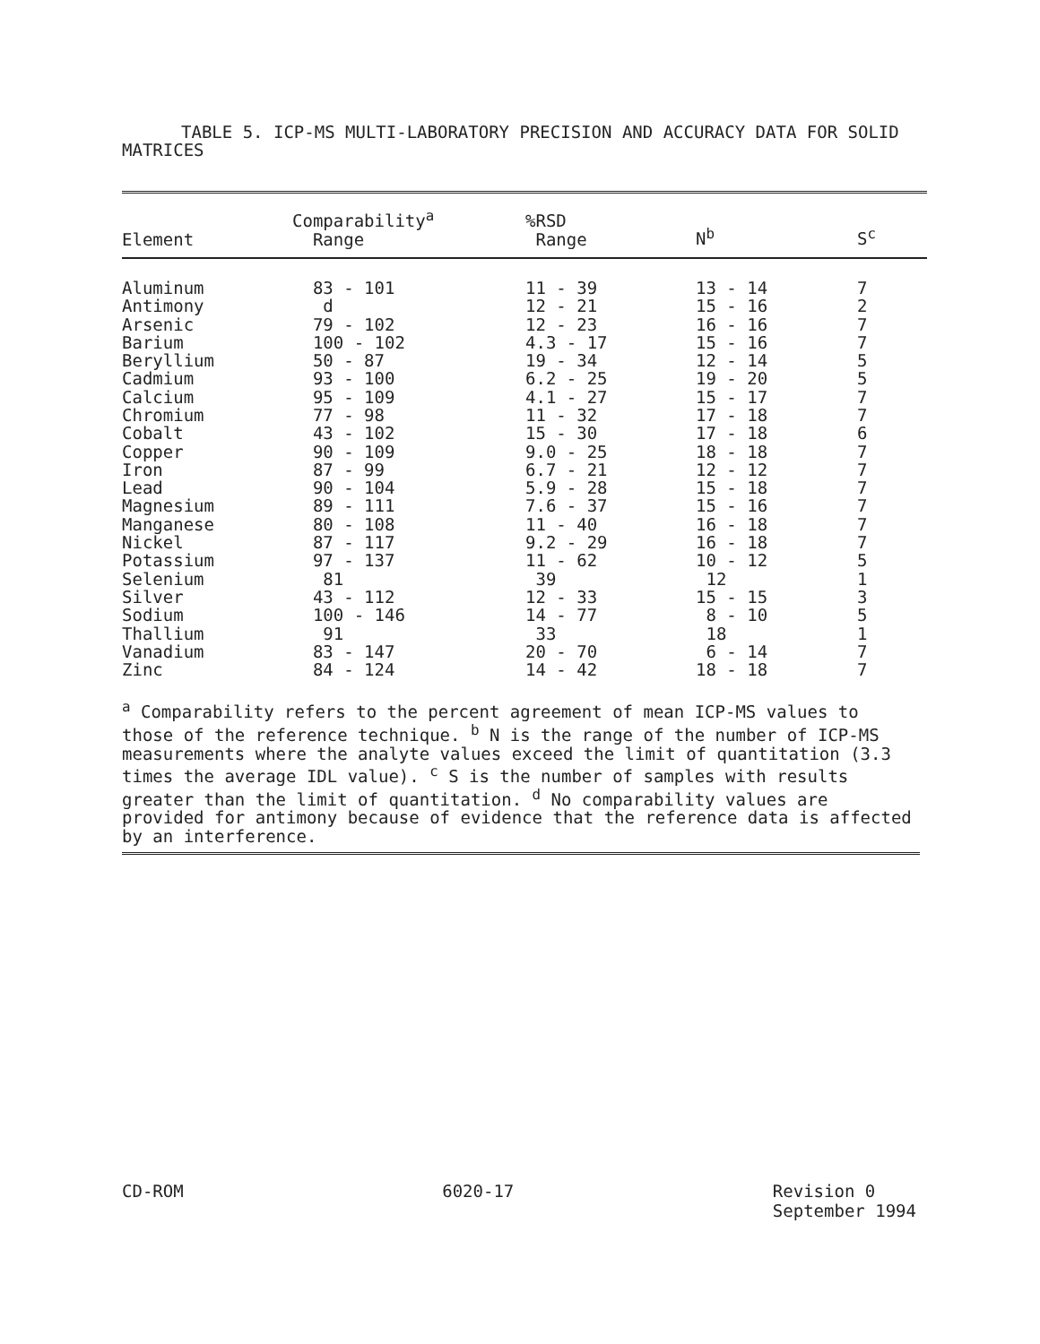TABLE 5. ICP-MS MULTI-LABORATORY PRECISION AND ACCURACY DATA FOR SOLID MATRICES
| Element | Comparability<sup>a</sup> Range | %RSD Range | N<sup>b</sup> | S<sup>c</sup> |
| --- | --- | --- | --- | --- |
| Aluminum | 83 - 101 | 11 - 39 | 13 - 14 | 7 |
| Antimony | d | 12 - 21 | 15 - 16 | 2 |
| Arsenic | 79 - 102 | 12 - 23 | 16 - 16 | 7 |
| Barium | 100 - 102 | 4.3 - 17 | 15 - 16 | 7 |
| Beryllium | 50 - 87 | 19 - 34 | 12 - 14 | 5 |
| Cadmium | 93 - 100 | 6.2 - 25 | 19 - 20 | 5 |
| Calcium | 95 - 109 | 4.1 - 27 | 15 - 17 | 7 |
| Chromium | 77 - 98 | 11 - 32 | 17 - 18 | 7 |
| Cobalt | 43 - 102 | 15 - 30 | 17 - 18 | 6 |
| Copper | 90 - 109 | 9.0 - 25 | 18 - 18 | 7 |
| Iron | 87 - 99 | 6.7 - 21 | 12 - 12 | 7 |
| Lead | 90 - 104 | 5.9 - 28 | 15 - 18 | 7 |
| Magnesium | 89 - 111 | 7.6 - 37 | 15 - 16 | 7 |
| Manganese | 80 - 108 | 11 - 40 | 16 - 18 | 7 |
| Nickel | 87 - 117 | 9.2 - 29 | 16 - 18 | 7 |
| Potassium | 97 - 137 | 11 - 62 | 10 - 12 | 5 |
| Selenium | 81 | 39 | 12 | 1 |
| Silver | 43 - 112 | 12 - 33 | 15 - 15 | 3 |
| Sodium | 100 - 146 | 14 - 77 | 8 - 10 | 5 |
| Thallium | 91 | 33 | 18 | 1 |
| Vanadium | 83 - 147 | 20 - 70 | 6 - 14 | 7 |
| Zinc | 84 - 124 | 14 - 42 | 18 - 18 | 7 |
<sup>a</sup> Comparability refers to the percent agreement of mean ICP-MS values to those of the reference technique. <sup>b</sup> N is the range of the number of ICP-MS measurements where the analyte values exceed the limit of quantitation (3.3 times the average IDL value). <sup>c</sup> S is the number of samples with results greater than the limit of quantitation. <sup>d</sup> No comparability values are provided for antimony because of evidence that the reference data is affected by an interference.
CD-ROM 6020-17 Revision 0
September 1994